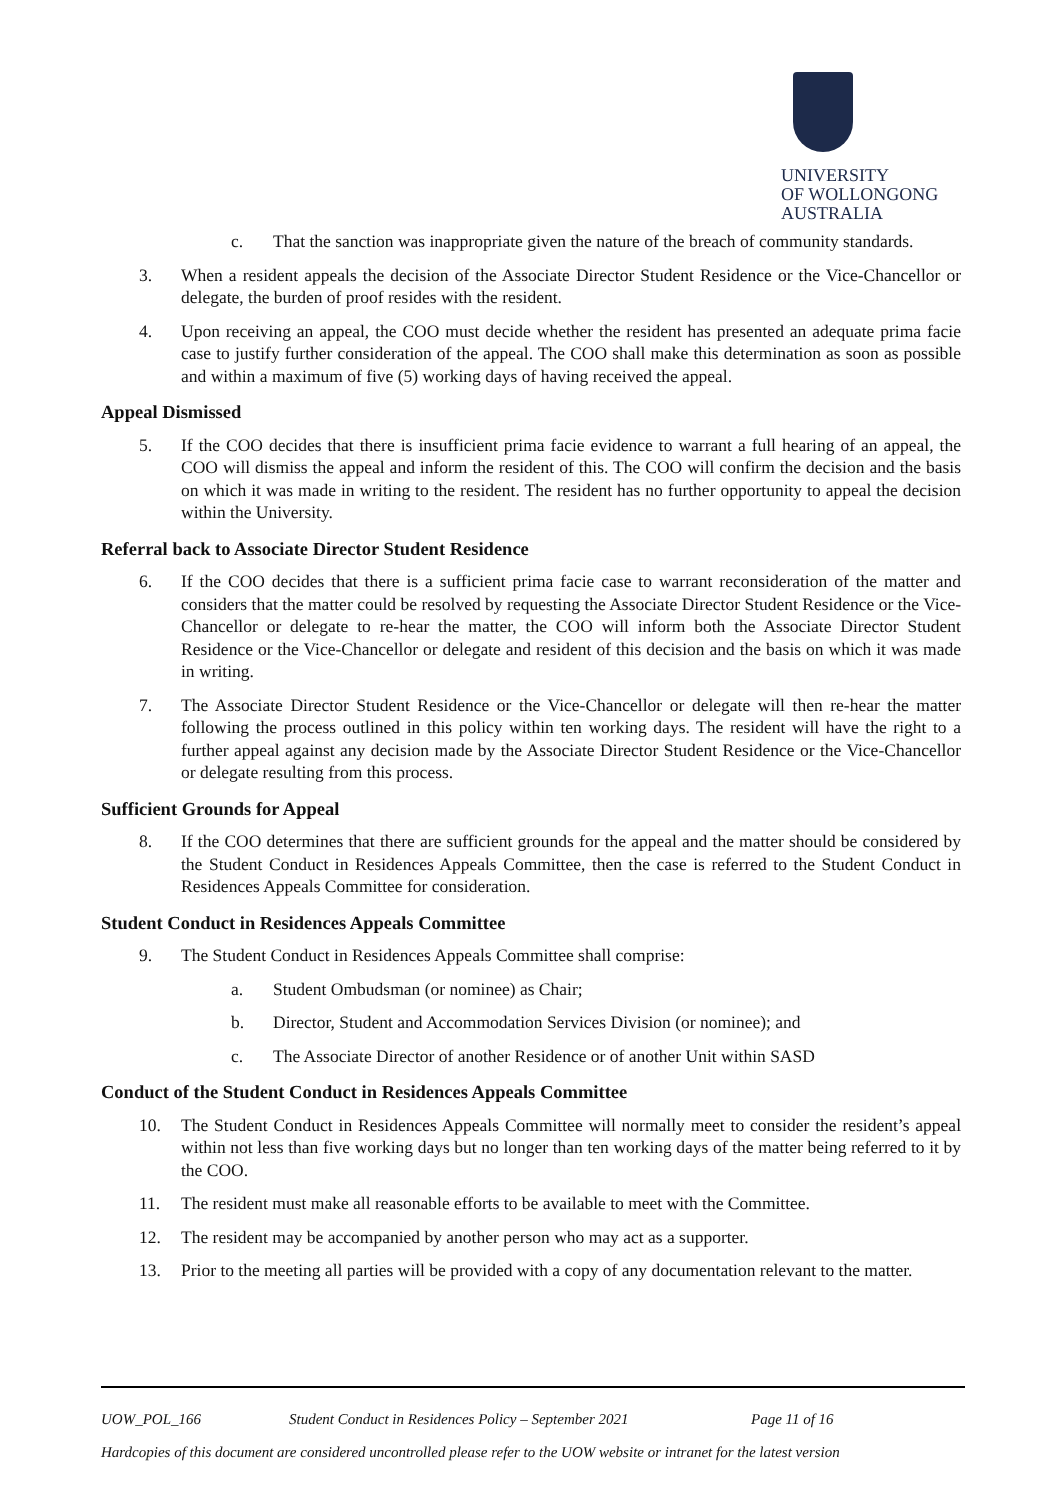UNIVERSITY
OF WOLLONGONG
AUSTRALIA
c. That the sanction was inappropriate given the nature of the breach of community standards.
3. When a resident appeals the decision of the Associate Director Student Residence or the Vice-Chancellor or delegate, the burden of proof resides with the resident.
4. Upon receiving an appeal, the COO must decide whether the resident has presented an adequate prima facie case to justify further consideration of the appeal. The COO shall make this determination as soon as possible and within a maximum of five (5) working days of having received the appeal.
Appeal Dismissed
5. If the COO decides that there is insufficient prima facie evidence to warrant a full hearing of an appeal, the COO will dismiss the appeal and inform the resident of this. The COO will confirm the decision and the basis on which it was made in writing to the resident. The resident has no further opportunity to appeal the decision within the University.
Referral back to Associate Director Student Residence
6. If the COO decides that there is a sufficient prima facie case to warrant reconsideration of the matter and considers that the matter could be resolved by requesting the Associate Director Student Residence or the Vice-Chancellor or delegate to re-hear the matter, the COO will inform both the Associate Director Student Residence or the Vice-Chancellor or delegate and resident of this decision and the basis on which it was made in writing.
7. The Associate Director Student Residence or the Vice-Chancellor or delegate will then re-hear the matter following the process outlined in this policy within ten working days. The resident will have the right to a further appeal against any decision made by the Associate Director Student Residence or the Vice-Chancellor or delegate resulting from this process.
Sufficient Grounds for Appeal
8. If the COO determines that there are sufficient grounds for the appeal and the matter should be considered by the Student Conduct in Residences Appeals Committee, then the case is referred to the Student Conduct in Residences Appeals Committee for consideration.
Student Conduct in Residences Appeals Committee
9. The Student Conduct in Residences Appeals Committee shall comprise:
a. Student Ombudsman (or nominee) as Chair;
b. Director, Student and Accommodation Services Division (or nominee); and
c. The Associate Director of another Residence or of another Unit within SASD
Conduct of the Student Conduct in Residences Appeals Committee
10. The Student Conduct in Residences Appeals Committee will normally meet to consider the resident’s appeal within not less than five working days but no longer than ten working days of the matter being referred to it by the COO.
11. The resident must make all reasonable efforts to be available to meet with the Committee.
12. The resident may be accompanied by another person who may act as a supporter.
13. Prior to the meeting all parties will be provided with a copy of any documentation relevant to the matter.
UOW_POL_166 Student Conduct in Residences Policy – September 2021 Page 11 of 16
Hardcopies of this document are considered uncontrolled please refer to the UOW website or intranet for the latest version